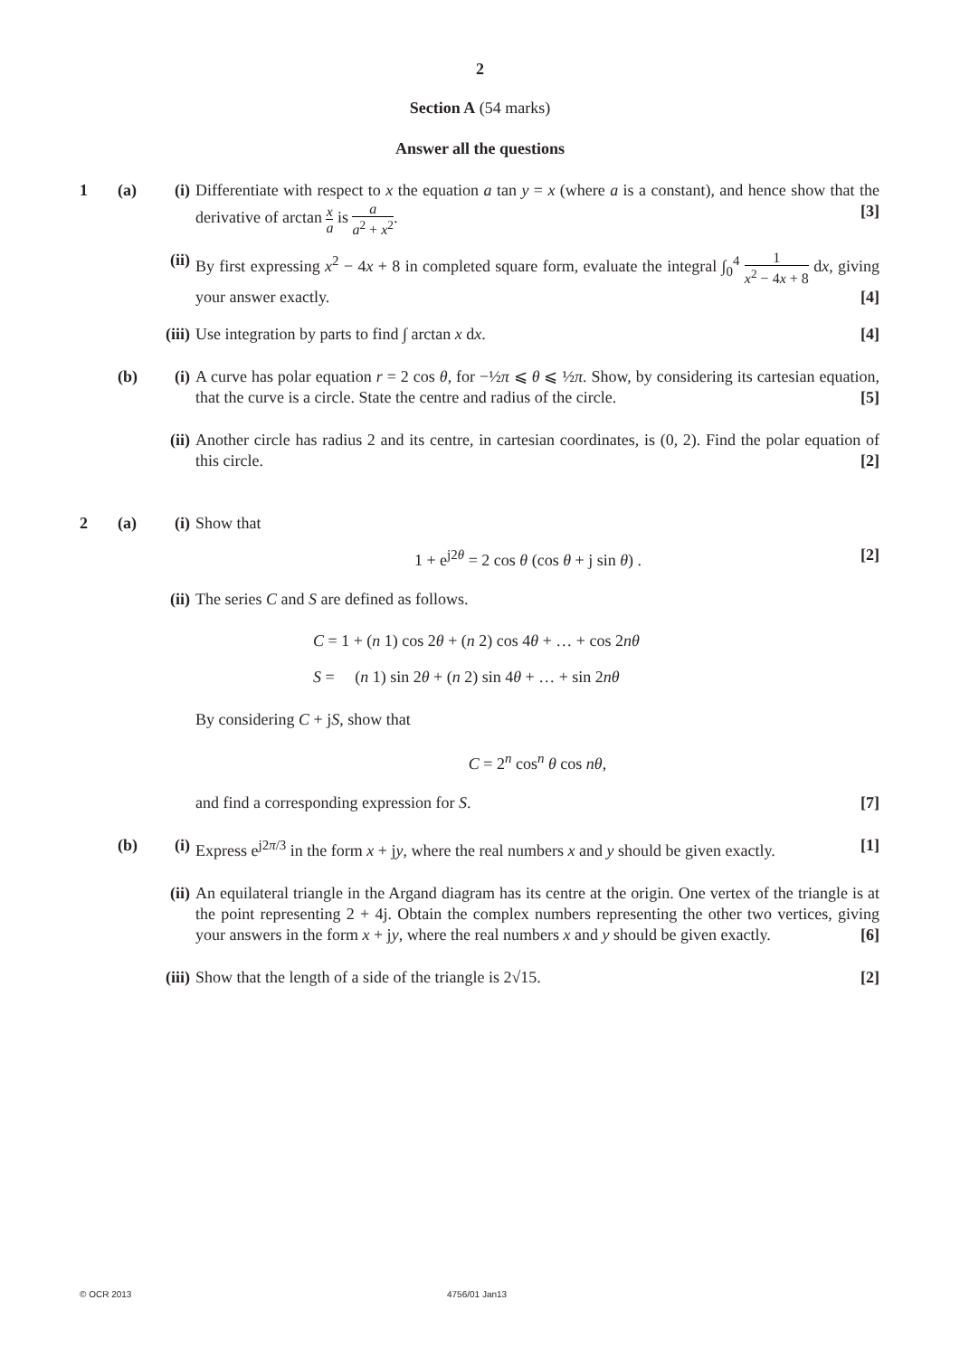2
Section A (54 marks)
Answer all the questions
1 (a) (i)
Differentiate with respect to x the equation a tan y = x (where a is a constant), and hence show that the derivative of arctan x a is a a<sup>2</sup> + x<sup>2</sup>. [3]
(ii)
By first expressing x<sup>2</sup> − 4x + 8 in completed square form, evaluate the integral ∫<sub>0</sub><sup>4</sup> 1 x<sup>2</sup> − 4x + 8 dx, giving your answer exactly. [4]
(iii)
Use integration by parts to find ∫ arctan x dx. [4]
(b) (i)
A curve has polar equation r = 2 cos θ, for −½π ⩽ θ ⩽ ½π. Show, by considering its cartesian equation, that the curve is a circle. State the centre and radius of the circle. [5]
(ii)
Another circle has radius 2 and its centre, in cartesian coordinates, is (0, 2). Find the polar equation of this circle. [2]
2 (a) (i)
Show that
1 + e<sup>j2θ</sup> = 2 cos θ (cos θ + j sin θ) . [2]
(ii)
The series C and S are defined as follows.
C = 1 + (n 1) cos 2θ + (n 2) cos 4θ + … + cos 2nθ
S = (n 1) sin 2θ + (n 2) sin 4θ + … + sin 2nθ
By considering C + jS, show that
C = 2<sup>n</sup> cos<sup>n</sup> θ cos nθ,
and find a corresponding expression for S. [7]
(b) (i)
Express e<sup>j2π/3</sup> in the form x + jy, where the real numbers x and y should be given exactly. [1]
(ii)
An equilateral triangle in the Argand diagram has its centre at the origin. One vertex of the triangle is at the point representing 2 + 4j. Obtain the complex numbers representing the other two vertices, giving your answers in the form x + jy, where the real numbers x and y should be given exactly. [6]
(iii)
Show that the length of a side of the triangle is 2√15. [2]
© OCR 2013 4756/01 Jan13